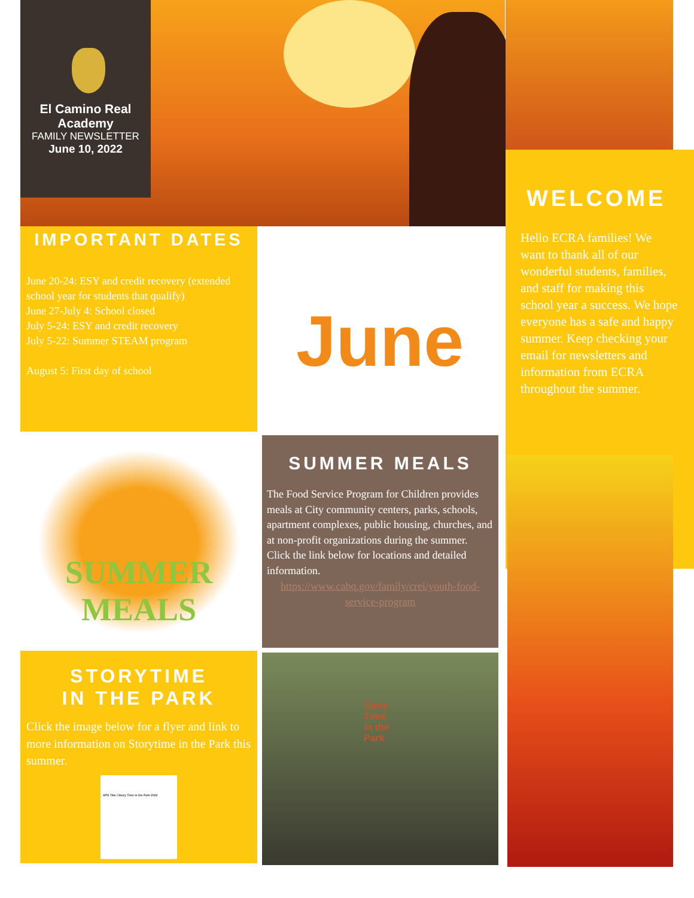El Camino Real Academy
FAMILY NEWSLETTER
June 10, 2022
WELCOME
Hello ECRA families! We want to thank all of our wonderful students, families, and staff for making this school year a success. We hope everyone has a safe and happy summer. Keep checking your email for newsletters and information from ECRA throughout the summer.
IMPORTANT DATES
June 20-24: ESY and credit recovery (extended school year for students that qualify)
June 27-July 4: School closed
July 5-24: ESY and credit recovery
July 5-22: Summer STEAM program
August 5: First day of school
June
SUMMER
MEALS
SUMMER MEALS
The Food Service Program for Children provides meals at City community centers, parks, schools, apartment complexes, public housing, churches, and at non-profit organizations during the summer. Click the link below for locations and detailed information.
https://www.cabq.gov/family/crei/youth-food-service-program
STORYTIME
IN THE PARK
Click the image below for a flyer and link to more information on Storytime in the Park this summer.
APS Title I Story Time in the Park 2022
Story Time in the Park